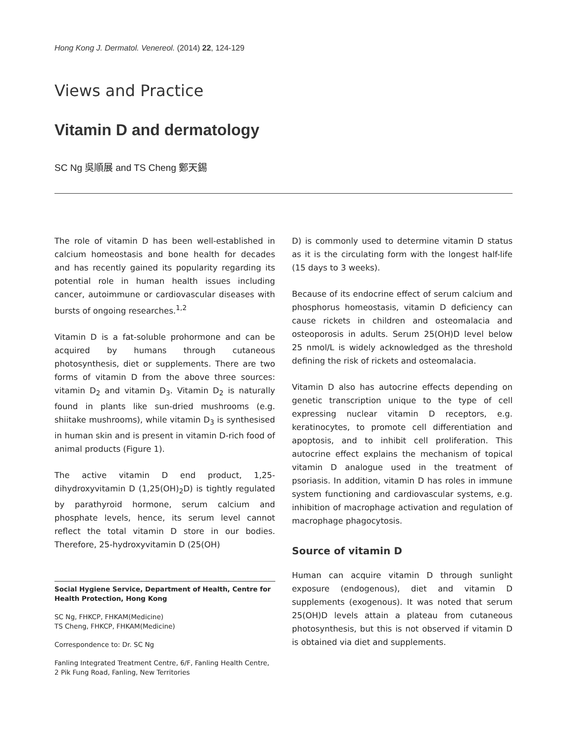Hong Kong J. Dermatol. Venereol. (2014) 22, 124-129
Views and Practice
Vitamin D and dermatology
SC Ng 吳順展 and TS Cheng 鄭天錫
The role of vitamin D has been well-established in calcium homeostasis and bone health for decades and has recently gained its popularity regarding its potential role in human health issues including cancer, autoimmune or cardiovascular diseases with bursts of ongoing researches.<sup>1,2</sup>
Vitamin D is a fat-soluble prohormone and can be acquired by humans through cutaneous photosynthesis, diet or supplements. There are two forms of vitamin D from the above three sources: vitamin D<sub>2</sub> and vitamin D<sub>3</sub>. Vitamin D<sub>2</sub> is naturally found in plants like sun-dried mushrooms (e.g. shiitake mushrooms), while vitamin D<sub>3</sub> is synthesised in human skin and is present in vitamin D-rich food of animal products (Figure 1).
The active vitamin D end product, 1,25-dihydroxyvitamin D (1,25(OH)<sub>2</sub>D) is tightly regulated by parathyroid hormone, serum calcium and phosphate levels, hence, its serum level cannot reflect the total vitamin D store in our bodies. Therefore, 25-hydroxyvitamin D (25(OH)
Social Hygiene Service, Department of Health, Centre for Health Protection, Hong Kong
SC Ng, FHKCP, FHKAM(Medicine)
TS Cheng, FHKCP, FHKAM(Medicine)
Correspondence to: Dr. SC Ng
Fanling Integrated Treatment Centre, 6/F, Fanling Health Centre, 2 Pik Fung Road, Fanling, New Territories
D) is commonly used to determine vitamin D status as it is the circulating form with the longest half-life (15 days to 3 weeks).
Because of its endocrine effect of serum calcium and phosphorus homeostasis, vitamin D deficiency can cause rickets in children and osteomalacia and osteoporosis in adults. Serum 25(OH)D level below 25 nmol/L is widely acknowledged as the threshold defining the risk of rickets and osteomalacia.
Vitamin D also has autocrine effects depending on genetic transcription unique to the type of cell expressing nuclear vitamin D receptors, e.g. keratinocytes, to promote cell differentiation and apoptosis, and to inhibit cell proliferation. This autocrine effect explains the mechanism of topical vitamin D analogue used in the treatment of psoriasis. In addition, vitamin D has roles in immune system functioning and cardiovascular systems, e.g. inhibition of macrophage activation and regulation of macrophage phagocytosis.
Source of vitamin D
Human can acquire vitamin D through sunlight exposure (endogenous), diet and vitamin D supplements (exogenous). It was noted that serum 25(OH)D levels attain a plateau from cutaneous photosynthesis, but this is not observed if vitamin D is obtained via diet and supplements.